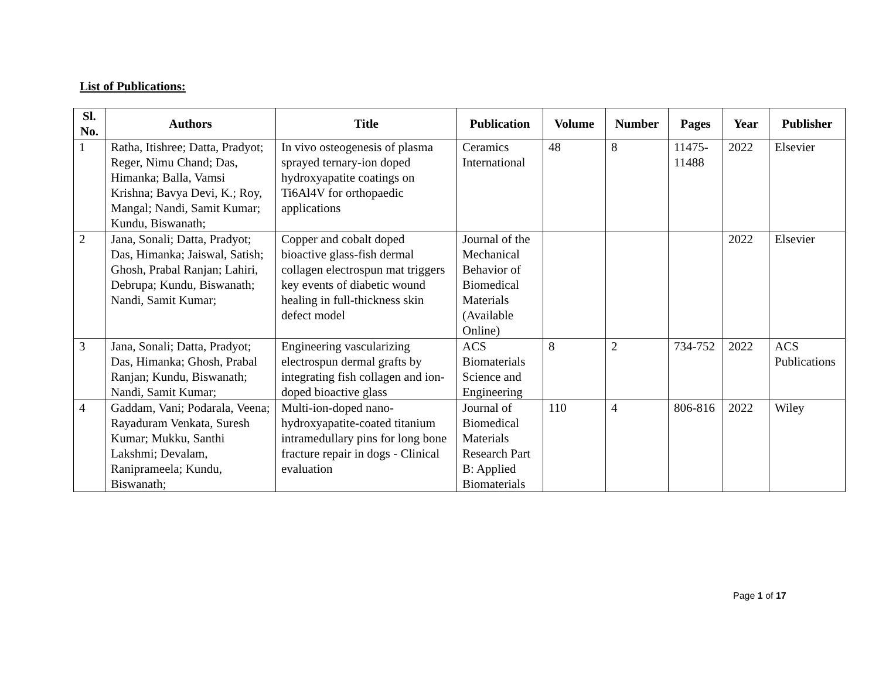List of Publications:
| Sl. No. | Authors | Title | Publication | Volume | Number | Pages | Year | Publisher |
| --- | --- | --- | --- | --- | --- | --- | --- | --- |
| 1 | Ratha, Itishree; Datta, Pradyot; Reger, Nimu Chand; Das, Himanka; Balla, Vamsi Krishna; Bavya Devi, K.; Roy, Mangal; Nandi, Samit Kumar; Kundu, Biswanath; | In vivo osteogenesis of plasma sprayed ternary-ion doped hydroxyapatite coatings on Ti6Al4V for orthopaedic applications | Ceramics International | 48 | 8 | 11475-11488 | 2022 | Elsevier |
| 2 | Jana, Sonali; Datta, Pradyot; Das, Himanka; Jaiswal, Satish; Ghosh, Prabal Ranjan; Lahiri, Debrupa; Kundu, Biswanath; Nandi, Samit Kumar; | Copper and cobalt doped bioactive glass-fish dermal collagen electrospun mat triggers key events of diabetic wound healing in full-thickness skin defect model | Journal of the Mechanical Behavior of Biomedical Materials (Available Online) | | | | 2022 | Elsevier |
| 3 | Jana, Sonali; Datta, Pradyot; Das, Himanka; Ghosh, Prabal Ranjan; Kundu, Biswanath; Nandi, Samit Kumar; | Engineering vascularizing electrospun dermal grafts by integrating fish collagen and ion-doped bioactive glass | ACS Biomaterials Science and Engineering | 8 | 2 | 734-752 | 2022 | ACS Publications |
| 4 | Gaddam, Vani; Podarala, Veena; Rayaduram Venkata, Suresh Kumar; Mukku, Santhi Lakshmi; Devalam, Raniprameela; Kundu, Biswanath; | Multi-ion-doped nano-hydroxyapatite-coated titanium intramedullary pins for long bone fracture repair in dogs - Clinical evaluation | Journal of Biomedical Materials Research Part B: Applied Biomaterials | 110 | 4 | 806-816 | 2022 | Wiley |
Page 1 of 17